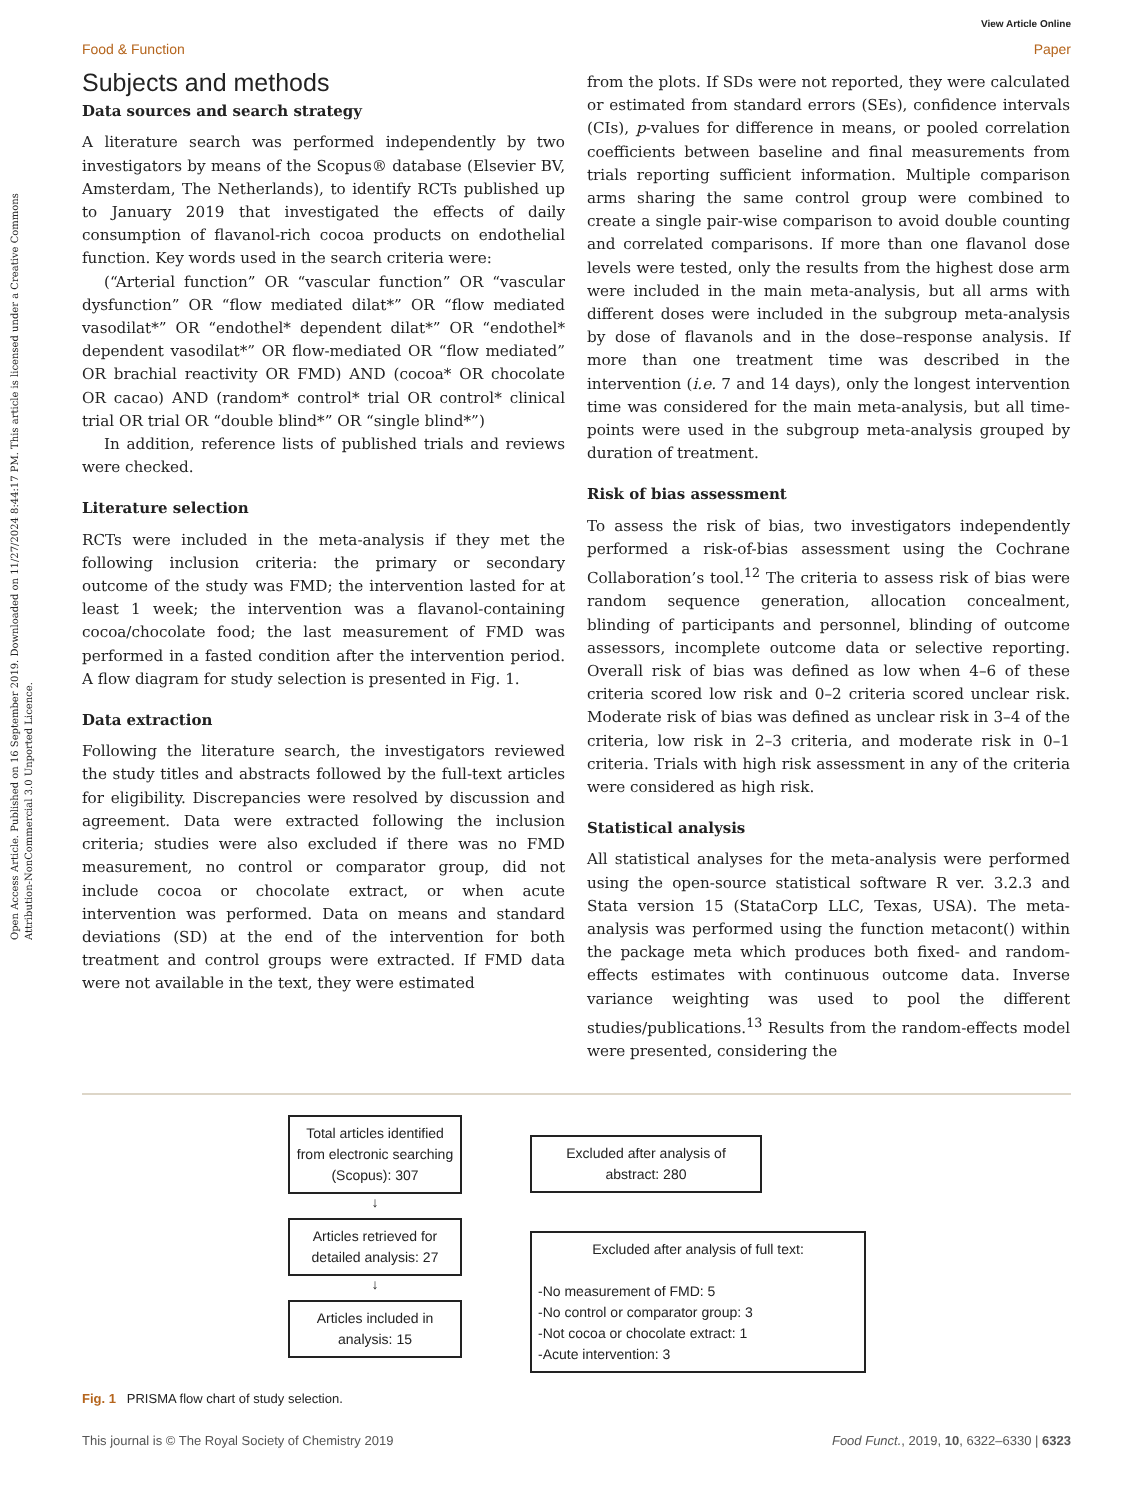Open Access Article. Published on 16 September 2019. Downloaded on 11/27/2024 8:44:17 PM. This article is licensed under a Creative Commons Attribution-NonCommercial 3.0 Unported Licence.
View Article Online
Food & Function Paper
Subjects and methods
Data sources and search strategy
A literature search was performed independently by two investigators by means of the Scopus® database (Elsevier BV, Amsterdam, The Netherlands), to identify RCTs published up to January 2019 that investigated the effects of daily consumption of flavanol-rich cocoa products on endothelial function. Key words used in the search criteria were:
(“Arterial function” OR “vascular function” OR “vascular dysfunction” OR “flow mediated dilat*” OR “flow mediated vasodilat*” OR “endothel* dependent dilat*” OR “endothel* dependent vasodilat*” OR flow-mediated OR “flow mediated” OR brachial reactivity OR FMD) AND (cocoa* OR chocolate OR cacao) AND (random* control* trial OR control* clinical trial OR trial OR “double blind*” OR “single blind*”)
In addition, reference lists of published trials and reviews were checked.
Literature selection
RCTs were included in the meta-analysis if they met the following inclusion criteria: the primary or secondary outcome of the study was FMD; the intervention lasted for at least 1 week; the intervention was a flavanol-containing cocoa/chocolate food; the last measurement of FMD was performed in a fasted condition after the intervention period. A flow diagram for study selection is presented in Fig. 1.
Data extraction
Following the literature search, the investigators reviewed the study titles and abstracts followed by the full-text articles for eligibility. Discrepancies were resolved by discussion and agreement. Data were extracted following the inclusion criteria; studies were also excluded if there was no FMD measurement, no control or comparator group, did not include cocoa or chocolate extract, or when acute intervention was performed. Data on means and standard deviations (SD) at the end of the intervention for both treatment and control groups were extracted. If FMD data were not available in the text, they were estimated
from the plots. If SDs were not reported, they were calculated or estimated from standard errors (SEs), confidence intervals (CIs), p-values for difference in means, or pooled correlation coefficients between baseline and final measurements from trials reporting sufficient information. Multiple comparison arms sharing the same control group were combined to create a single pair-wise comparison to avoid double counting and correlated comparisons. If more than one flavanol dose levels were tested, only the results from the highest dose arm were included in the main meta-analysis, but all arms with different doses were included in the subgroup meta-analysis by dose of flavanols and in the dose–response analysis. If more than one treatment time was described in the intervention (i.e. 7 and 14 days), only the longest intervention time was considered for the main meta-analysis, but all time-points were used in the subgroup meta-analysis grouped by duration of treatment.
Risk of bias assessment
To assess the risk of bias, two investigators independently performed a risk-of-bias assessment using the Cochrane Collaboration’s tool.<sup>12</sup> The criteria to assess risk of bias were random sequence generation, allocation concealment, blinding of participants and personnel, blinding of outcome assessors, incomplete outcome data or selective reporting. Overall risk of bias was defined as low when 4–6 of these criteria scored low risk and 0–2 criteria scored unclear risk. Moderate risk of bias was defined as unclear risk in 3–4 of the criteria, low risk in 2–3 criteria, and moderate risk in 0–1 criteria. Trials with high risk assessment in any of the criteria were considered as high risk.
Statistical analysis
All statistical analyses for the meta-analysis were performed using the open-source statistical software R ver. 3.2.3 and Stata version 15 (StataCorp LLC, Texas, USA). The meta-analysis was performed using the function metacont() within the package meta which produces both fixed- and random-effects estimates with continuous outcome data. Inverse variance weighting was used to pool the different studies/publications.<sup>13</sup> Results from the random-effects model were presented, considering the
Total articles identified from electronic searching (Scopus): 307
↓
Articles retrieved for detailed analysis: 27
↓
Articles included in analysis: 15
Excluded after analysis of abstract: 280
Excluded after analysis of full text:
-No measurement of FMD: 5
-No control or comparator group: 3
-Not cocoa or chocolate extract: 1
-Acute intervention: 3
Fig. 1 PRISMA flow chart of study selection.
This journal is © The Royal Society of Chemistry 2019 Food Funct., 2019, 10, 6322–6330 | 6323